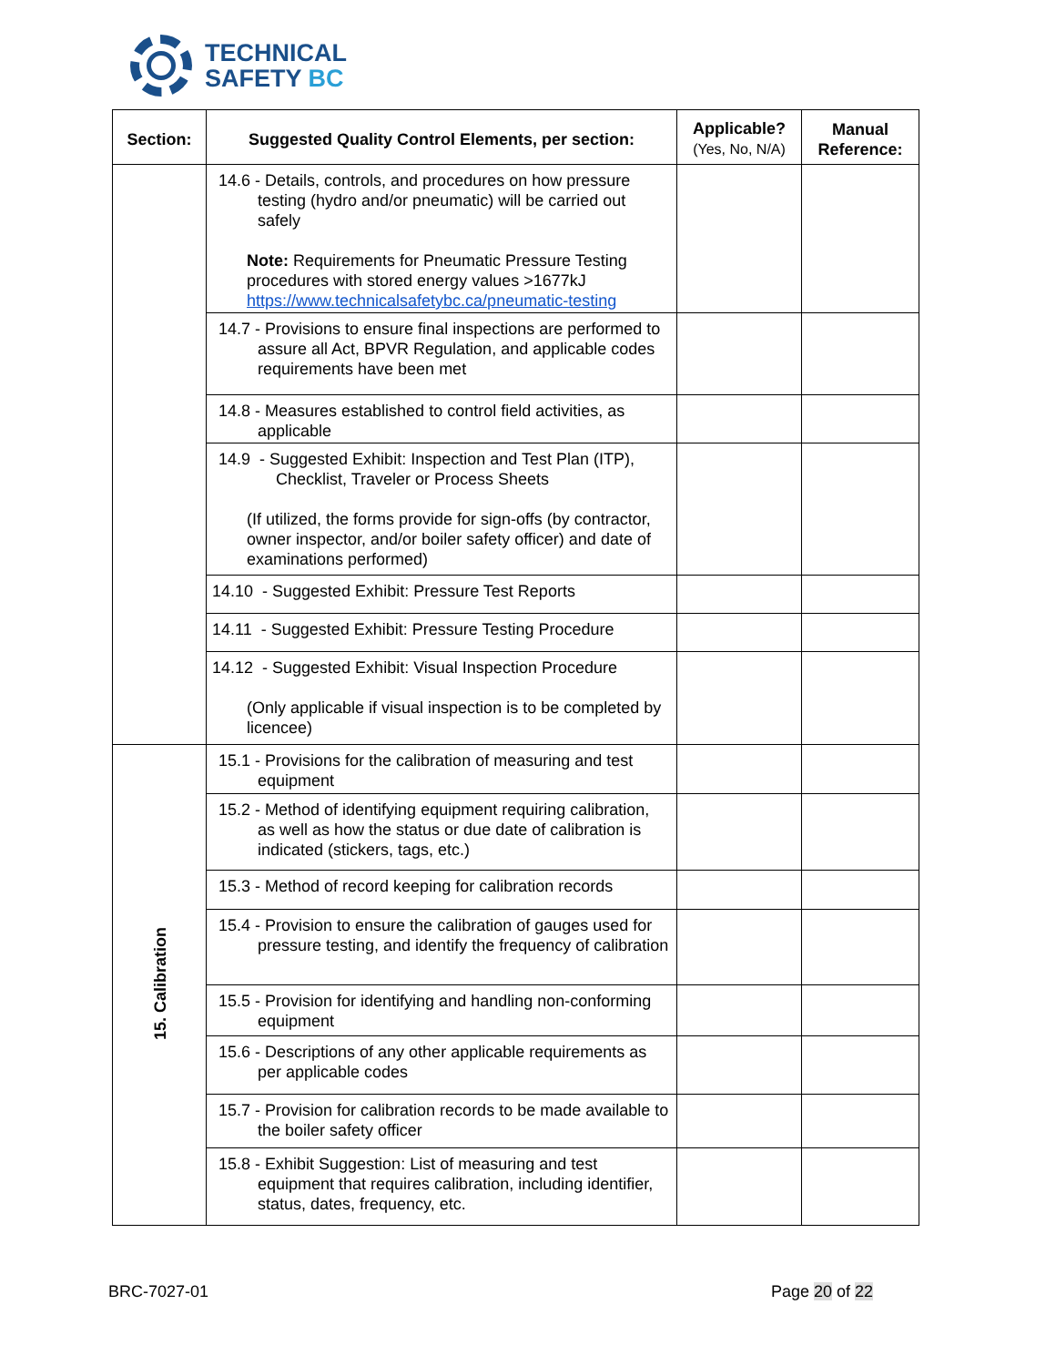TECHNICAL
SAFETY BC
| Section: | Suggested Quality Control Elements, per section: | Applicable? (Yes, No, N/A) | Manual Reference: |
| --- | --- | --- | --- |
| | 14.6 - Details, controls, and procedures on how pressure testing (hydro and/or pneumatic) will be carried out safely Note: Requirements for Pneumatic Pressure Testing procedures with stored energy values >1677kJ https://www.technicalsafetybc.ca/pneumatic-testing | | |
| | 14.7 - Provisions to ensure final inspections are performed to assure all Act, BPVR Regulation, and applicable codes requirements have been met | | |
| | 14.8 - Measures established to control field activities, as applicable | | |
| | 14.9 - Suggested Exhibit: Inspection and Test Plan (ITP), Checklist, Traveler or Process Sheets (If utilized, the forms provide for sign-offs (by contractor, owner inspector, and/or boiler safety officer) and date of examinations performed) | | |
| | 14.10 - Suggested Exhibit: Pressure Test Reports | | |
| | 14.11 - Suggested Exhibit: Pressure Testing Procedure | | |
| | 14.12 - Suggested Exhibit: Visual Inspection Procedure (Only applicable if visual inspection is to be completed by licencee) | | |
| 15. Calibration | 15.1 - Provisions for the calibration of measuring and test equipment | | |
| | 15.2 - Method of identifying equipment requiring calibration, as well as how the status or due date of calibration is indicated (stickers, tags, etc.) | | |
| | 15.3 - Method of record keeping for calibration records | | |
| | 15.4 - Provision to ensure the calibration of gauges used for pressure testing, and identify the frequency of calibration | | |
| | 15.5 - Provision for identifying and handling non-conforming equipment | | |
| | 15.6 - Descriptions of any other applicable requirements as per applicable codes | | |
| | 15.7 - Provision for calibration records to be made available to the boiler safety officer | | |
| | 15.8 - Exhibit Suggestion: List of measuring and test equipment that requires calibration, including identifier, status, dates, frequency, etc. | | |
BRC-7027-01 Page 20 of 22